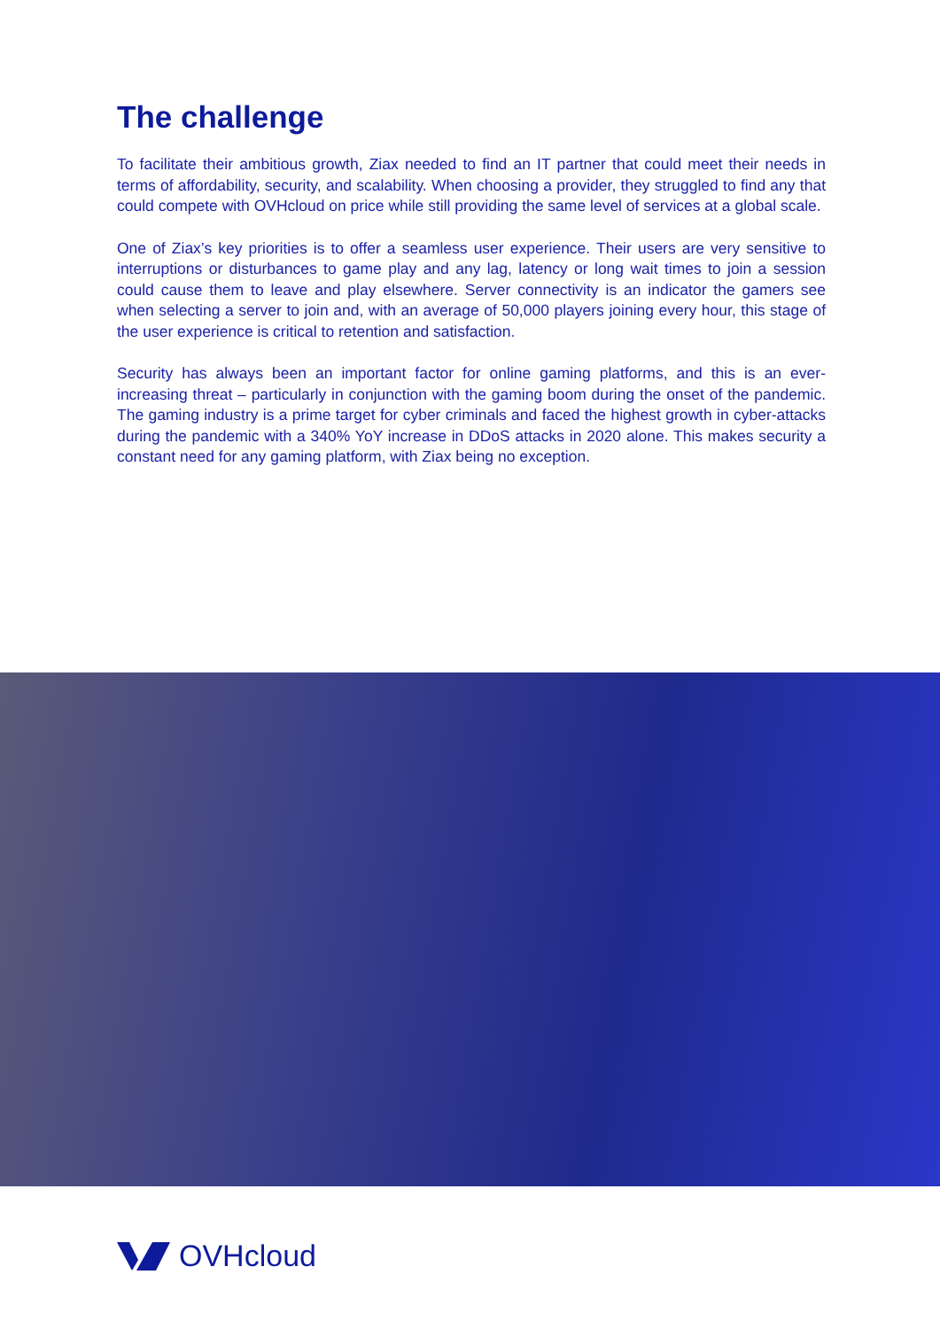The challenge
To facilitate their ambitious growth, Ziax needed to find an IT partner that could meet their needs in terms of affordability, security, and scalability. When choosing a provider, they struggled to find any that could compete with OVHcloud on price while still providing the same level of services at a global scale.
One of Ziax’s key priorities is to offer a seamless user experience. Their users are very sensitive to interruptions or disturbances to game play and any lag, latency or long wait times to join a session could cause them to leave and play elsewhere. Server connectivity is an indicator the gamers see when selecting a server to join and, with an average of 50,000 players joining every hour, this stage of the user experience is critical to retention and satisfaction.
Security has always been an important factor for online gaming platforms, and this is an ever-increasing threat – particularly in conjunction with the gaming boom during the onset of the pandemic. The gaming industry is a prime target for cyber criminals and faced the highest growth in cyber-attacks during the pandemic with a 340% YoY increase in DDoS attacks in 2020 alone. This makes security a constant need for any gaming platform, with Ziax being no exception.
OVHcloud